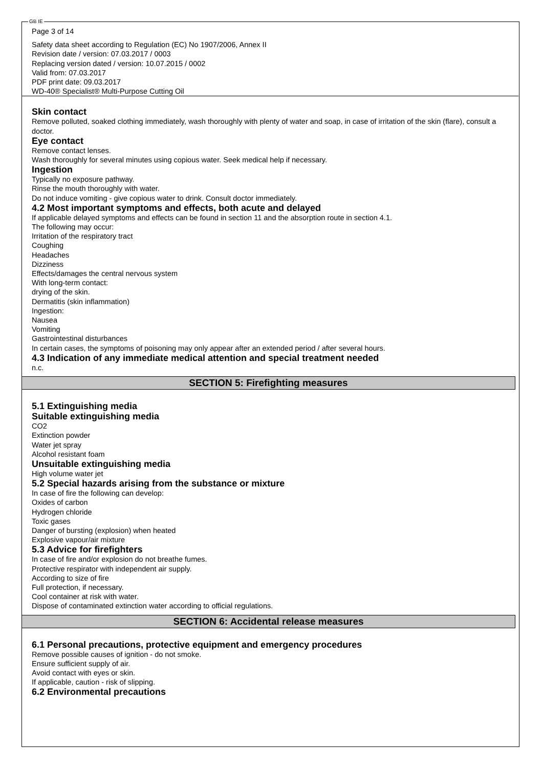GB IE
Page 3 of 14
Safety data sheet according to Regulation (EC) No 1907/2006, Annex II
Revision date / version: 07.03.2017 / 0003
Replacing version dated / version: 10.07.2015 / 0002
Valid from: 07.03.2017
PDF print date: 09.03.2017
WD-40® Specialist® Multi-Purpose Cutting Oil
Skin contact
Remove polluted, soaked clothing immediately, wash thoroughly with plenty of water and soap, in case of irritation of the skin (flare), consult a doctor.
Eye contact
Remove contact lenses.
Wash thoroughly for several minutes using copious water. Seek medical help if necessary.
Ingestion
Typically no exposure pathway.
Rinse the mouth thoroughly with water.
Do not induce vomiting - give copious water to drink. Consult doctor immediately.
4.2 Most important symptoms and effects, both acute and delayed
If applicable delayed symptoms and effects can be found in section 11 and the absorption route in section 4.1.
The following may occur:
Irritation of the respiratory tract
Coughing
Headaches
Dizziness
Effects/damages the central nervous system
With long-term contact:
drying of the skin.
Dermatitis (skin inflammation)
Ingestion:
Nausea
Vomiting
Gastrointestinal disturbances
In certain cases, the symptoms of poisoning may only appear after an extended period / after several hours.
4.3 Indication of any immediate medical attention and special treatment needed
n.c.
SECTION 5: Firefighting measures
5.1 Extinguishing media
Suitable extinguishing media
CO2
Extinction powder
Water jet spray
Alcohol resistant foam
Unsuitable extinguishing media
High volume water jet
5.2 Special hazards arising from the substance or mixture
In case of fire the following can develop:
Oxides of carbon
Hydrogen chloride
Toxic gases
Danger of bursting (explosion) when heated
Explosive vapour/air mixture
5.3 Advice for firefighters
In case of fire and/or explosion do not breathe fumes.
Protective respirator with independent air supply.
According to size of fire
Full protection, if necessary.
Cool container at risk with water.
Dispose of contaminated extinction water according to official regulations.
SECTION 6: Accidental release measures
6.1 Personal precautions, protective equipment and emergency procedures
Remove possible causes of ignition - do not smoke.
Ensure sufficient supply of air.
Avoid contact with eyes or skin.
If applicable, caution - risk of slipping.
6.2 Environmental precautions